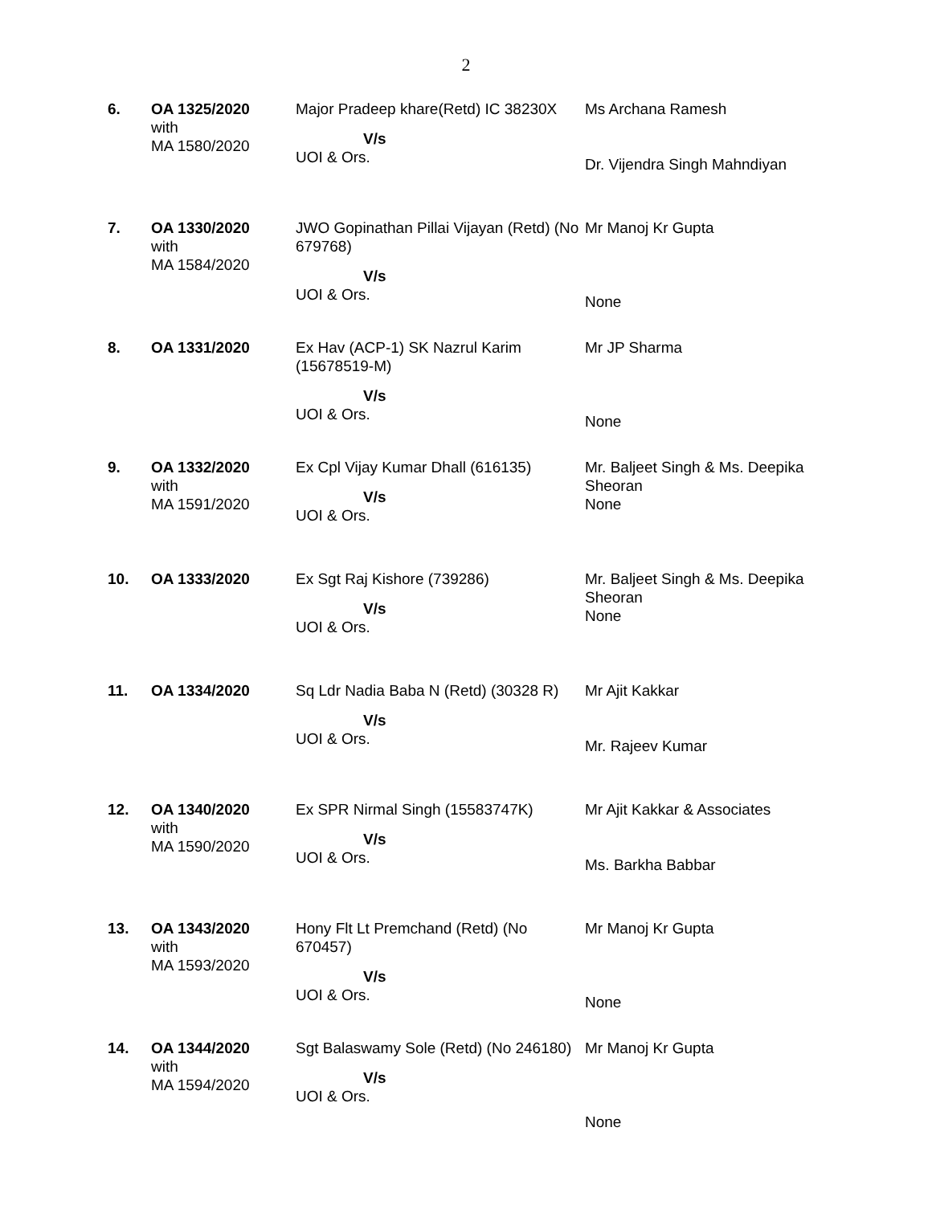2
| 6. | OA 1325/2020 with MA 1580/2020 | Major Pradeep khare(Retd) IC 38230X V/s UOI & Ors. | Ms Archana Ramesh Dr. Vijendra Singh Mahndiyan |
| 7. | OA 1330/2020 with MA 1584/2020 | JWO Gopinathan Pillai Vijayan (Retd) (No 679768) V/s UOI & Ors. | Mr Manoj Kr Gupta None |
| 8. | OA 1331/2020 | Ex Hav (ACP-1) SK Nazrul Karim (15678519-M) V/s UOI & Ors. | Mr JP Sharma None |
| 9. | OA 1332/2020 with MA 1591/2020 | Ex Cpl Vijay Kumar Dhall (616135) V/s UOI & Ors. | Mr. Baljeet Singh & Ms. Deepika Sheoran None |
| 10. | OA 1333/2020 | Ex Sgt Raj Kishore (739286) V/s UOI & Ors. | Mr. Baljeet Singh & Ms. Deepika Sheoran None |
| 11. | OA 1334/2020 | Sq Ldr Nadia Baba N (Retd) (30328 R) V/s UOI & Ors. | Mr Ajit Kakkar Mr. Rajeev Kumar |
| 12. | OA 1340/2020 with MA 1590/2020 | Ex SPR Nirmal Singh (15583747K) V/s UOI & Ors. | Mr Ajit Kakkar & Associates Ms. Barkha Babbar |
| 13. | OA 1343/2020 with MA 1593/2020 | Hony Flt Lt Premchand (Retd) (No 670457) V/s UOI & Ors. | Mr Manoj Kr Gupta None |
| 14. | OA 1344/2020 with MA 1594/2020 | Sgt Balaswamy Sole (Retd) (No 246180) V/s UOI & Ors. | Mr Manoj Kr Gupta None |